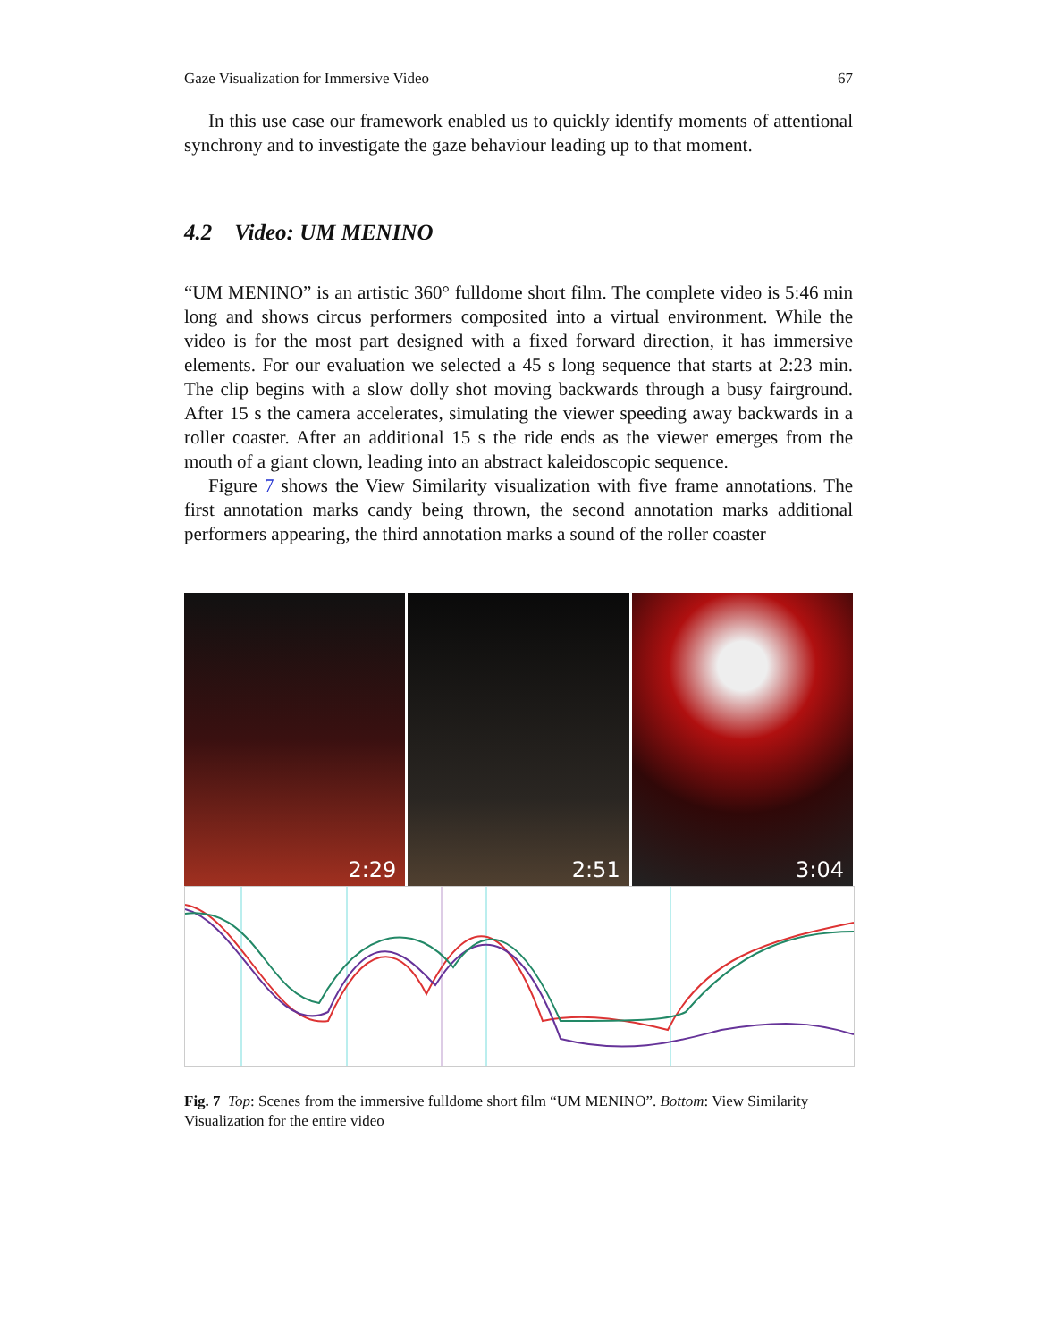Gaze Visualization for Immersive Video 67
In this use case our framework enabled us to quickly identify moments of attentional synchrony and to investigate the gaze behaviour leading up to that moment.
4.2 Video: UM MENINO
“UM MENINO” is an artistic 360° fulldome short film. The complete video is 5:46 min long and shows circus performers composited into a virtual environment. While the video is for the most part designed with a fixed forward direction, it has immersive elements. For our evaluation we selected a 45 s long sequence that starts at 2:23 min. The clip begins with a slow dolly shot moving backwards through a busy fairground. After 15 s the camera accelerates, simulating the viewer speeding away backwards in a roller coaster. After an additional 15 s the ride ends as the viewer emerges from the mouth of a giant clown, leading into an abstract kaleidoscopic sequence.
Figure 7 shows the View Similarity visualization with five frame annotations. The first annotation marks candy being thrown, the second annotation marks additional performers appearing, the third annotation marks a sound of the roller coaster
2:29
2:51
3:04
Fig. 7 Top: Scenes from the immersive fulldome short film “UM MENINO”. Bottom: View Similarity Visualization for the entire video